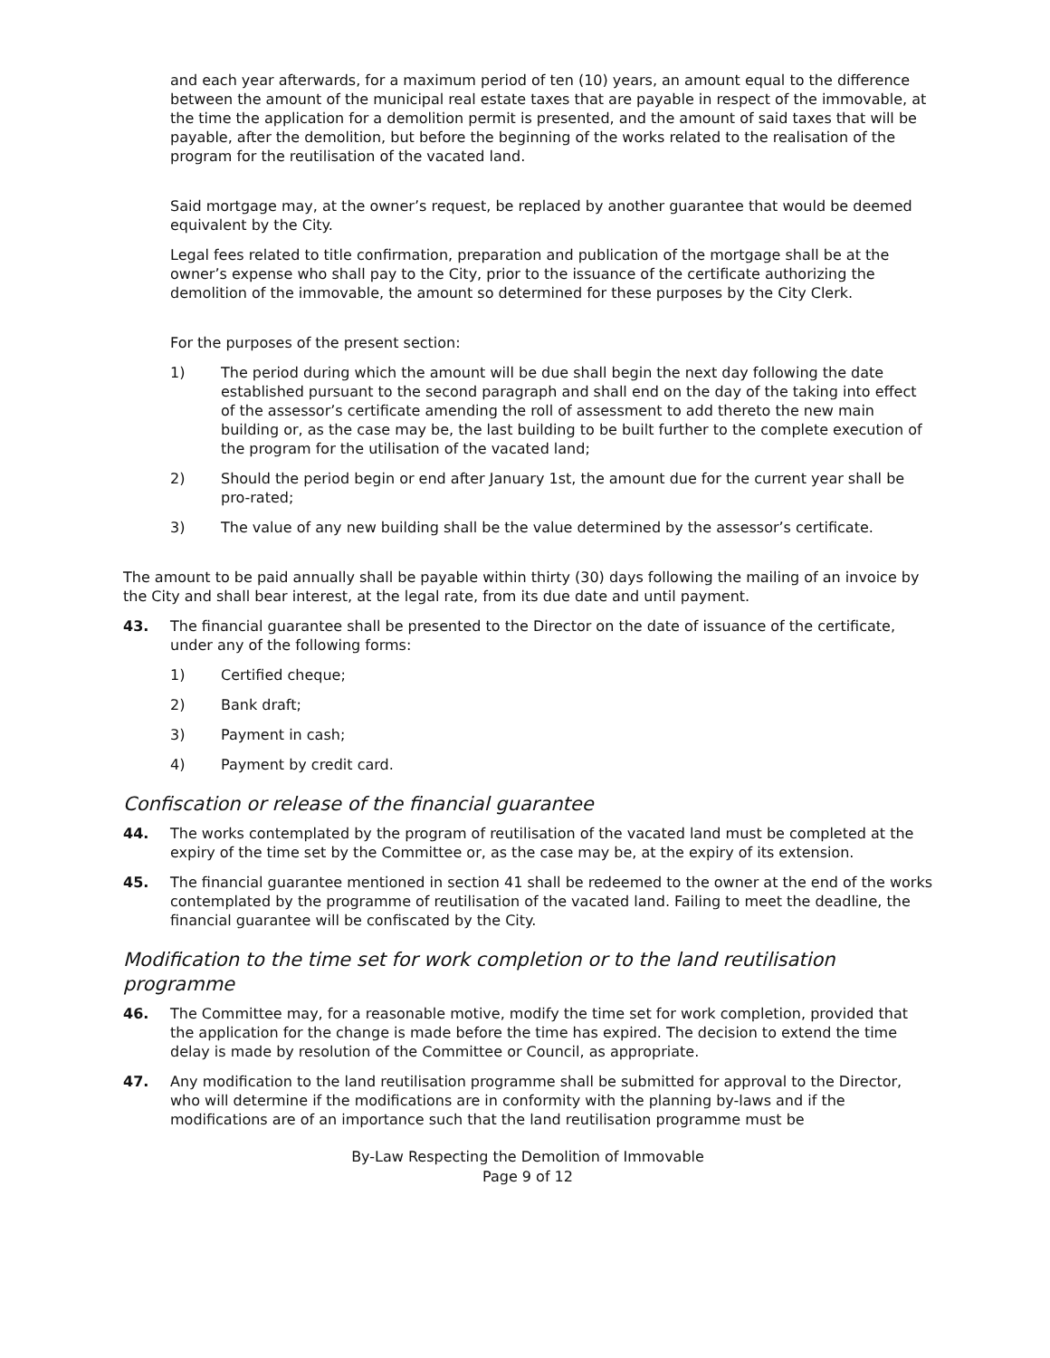and each year afterwards, for a maximum period of ten (10) years, an amount equal to the difference between the amount of the municipal real estate taxes that are payable in respect of the immovable, at the time the application for a demolition permit is presented, and the amount of said taxes that will be payable, after the demolition, but before the beginning of the works related to the realisation of the program for the reutilisation of the vacated land.
Said mortgage may, at the owner’s request, be replaced by another guarantee that would be deemed equivalent by the City.
Legal fees related to title confirmation, preparation and publication of the mortgage shall be at the owner’s expense who shall pay to the City, prior to the issuance of the certificate authorizing the demolition of the immovable, the amount so determined for these purposes by the City Clerk.
For the purposes of the present section:
1) The period during which the amount will be due shall begin the next day following the date established pursuant to the second paragraph and shall end on the day of the taking into effect of the assessor’s certificate amending the roll of assessment to add thereto the new main building or, as the case may be, the last building to be built further to the complete execution of the program for the utilisation of the vacated land;
2) Should the period begin or end after January 1st, the amount due for the current year shall be pro-rated;
3) The value of any new building shall be the value determined by the assessor’s certificate.
The amount to be paid annually shall be payable within thirty (30) days following the mailing of an invoice by the City and shall bear interest, at the legal rate, from its due date and until payment.
43. The financial guarantee shall be presented to the Director on the date of issuance of the certificate, under any of the following forms:
1) Certified cheque;
2) Bank draft;
3) Payment in cash;
4) Payment by credit card.
Confiscation or release of the financial guarantee
44. The works contemplated by the program of reutilisation of the vacated land must be completed at the expiry of the time set by the Committee or, as the case may be, at the expiry of its extension.
45. The financial guarantee mentioned in section 41 shall be redeemed to the owner at the end of the works contemplated by the programme of reutilisation of the vacated land. Failing to meet the deadline, the financial guarantee will be confiscated by the City.
Modification to the time set for work completion or to the land reutilisation programme
46. The Committee may, for a reasonable motive, modify the time set for work completion, provided that the application for the change is made before the time has expired. The decision to extend the time delay is made by resolution of the Committee or Council, as appropriate.
47. Any modification to the land reutilisation programme shall be submitted for approval to the Director, who will determine if the modifications are in conformity with the planning by-laws and if the modifications are of an importance such that the land reutilisation programme must be
By-Law Respecting the Demolition of Immovable
Page 9 of 12